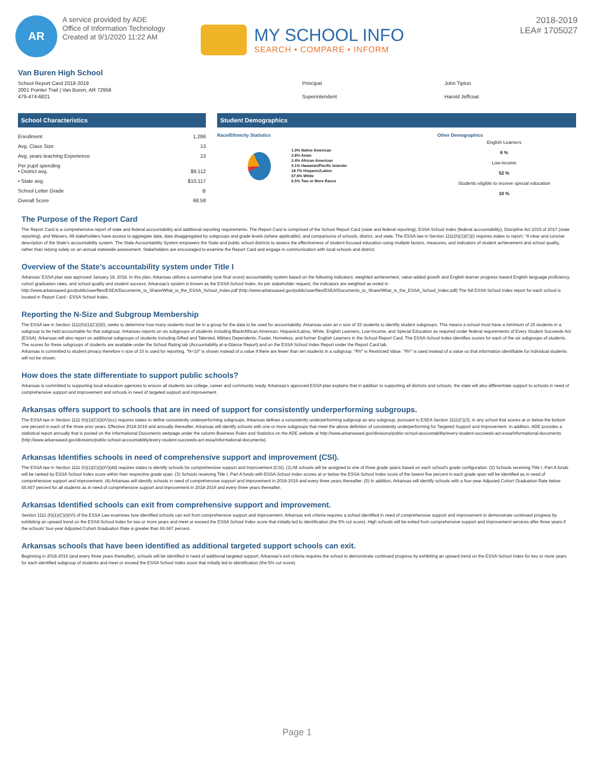AR
A service provided by ADE
Office of Information Technology
Created at 9/1/2020 11:22 AM
MY SCHOOL INFO
SEARCH • COMPARE • INFORM
2018-2019
LEA# 1705027
Van Buren High School
School Report Card 2018-2019
2001 Pointer Trail | Van Buren, AR 72956
479-474-6821
Principal
Superintendent
John Tipton
Harold Jeffcoat
School Characteristics
| Enrollment | 1,286 |
| Avg. Class Size | 13 |
| Avg. years teaching Experience | 13 |
| Per pupil spending • District avg. | $9,112 |
| • State avg. | $10,117 |
| School Letter Grade | B |
| Overall Score | 68.58 |
Student Demographics
Race/Ethnicity Statistics
1.9% Native American
2.8% Asian
2.4% African American
0.1% Hawaiian/Pacific Islander
18.7% Hispanic/Latino
67.6% White
6.5% Two or More Races
Other Demographics
English Learners
6 %
Low-income
52 %
Students eligible to receive special education
10 %
The Purpose of the Report Card
The Report Card is a comprehensive report of state and federal accountability and additional reporting requirements. The Report Card is comprised of the School Report Card (state and federal reporting), ESSA School Index (federal accountability), Discipline Act 1015 of 2017 (state reporting), and Waivers. All stakeholders have access to aggregate data, data disaggregated by subgroups and grade levels (where applicable), and comparisons of schools, district, and state. The ESSA law in Section 1111(h)(1)(C)(i) requires states to report, “A clear and concise description of the State’s accountability system. The State Accountability System empowers the State and public school districts to assess the effectiveness of student-focused education using multiple factors, measures, and indicators of student achievement and school quality, rather than relying solely on an annual statewide assessment. Stakeholders are encouraged to examine the Report Card and engage in communication with local schools and district.
Overview of the State’s accountability system under Title I
Arkansas’ ESSA plan was approved January 18, 2018. In this plan, Arkansas utilizes a summative (one final score) accountability system based on the following indicators: weighted achievement, value-added growth and English learner progress toward English language proficiency, cohort graduation rates, and school quality and student success. Arkansas’s system is known as the ESSA School Index. As per stakeholder request, the indicators are weighted as noted in http://www.arkansased.gov/public/userfiles/ESEA/Documents_to_Share/What_is_the_ESSA_School_Index.pdf (http://www.arkansased.gov/public/userfiles/ESEA/Documents_to_Share/What_is_the_ESSA_School_Index.pdf) The full ESSA School Index report for each school is located in Report Card - ESSA School Index.
Reporting the N-Size and Subgroup Membership
The ESSA law in Section 1111(h)(1)(C)(i)(I); seeks to determine how many students must be in a group for the data to be used for accountability. Arkansas uses an n size of 15 students to identify student subgroups. This means a school must have a minimum of 15 students in a subgroup to be held accountable for that subgroup. Arkansas reports on six subgroups of students including Black/African American, Hispanic/Latino, White, English Learners, Low-Income, and Special Education as required under federal requirements of Every Student Succeeds Act (ESSA). Arkansas will also report on additional subgroups of students including Gifted and Talented, Military Dependents, Foster, Homeless, and former English Learners in the School Report Card. The ESSA School Index identifies scores for each of the six subgroups of students. The scores for these subgroups of students are available under the School Rating tab (Accountability at-a-Glance Report) and on the ESSA School Index Report under the Report Card tab.
Arkansas is committed to student privacy therefore n size of 10 is used for reporting. "N<10" is shown instead of a value if there are fewer than ten students in a subgroup. "RV" is Restricted Value. "RV" is used instead of a value so that information identifiable for individual students will not be shown.
How does the state differentiate to support public schools?
Arkansas is committed to supporting local education agencies to ensure all students are college, career and community ready. Arkansas’s approved ESSA plan explains that in addition to supporting all districts and schools, the state will also differentiate support to schools in need of comprehensive support and improvement and schools in need of targeted support and improvement.
Arkansas offers support to schools that are in need of support for consistently underperforming subgroups.
The ESSA law in Section 1111 (h)(1)(C)(i)(IV)(cc) requires states to define consistently underperforming subgroups. Arkansas defines a consistently underperforming subgroup as any subgroup, pursuant to ESEA Section 1111(C)(3), in any school that scores at or below the bottom one percent in each of the three prior years. Effective 2018-2019 and annually thereafter, Arkansas will identify schools with one or more subgroups that meet the above definition of consistently underperforming for Targeted Support and Improvement. In addition, ADE provides a statistical report annually that is posted on the Informational Documents webpage under the column Business Rules and Statistics on the ADE website at http://www.arkansased.gov/divisions/public-school-accountability/every-student-succeeds-act-essa/informational-documents (http://www.arkansased.gov/divisions/public-school-accountability/every-student-succeeds-act-essa/informational-documents).
Arkansas Identifies schools in need of comprehensive support and improvement (CSI).
The ESSA law in Section 1111 (h)(1)(C)(i)(IV)(dd) requires states to identify schools for comprehensive support and Improvement (CSI). (1) All schools will be assigned to one of three grade spans based on each school’s grade configuration. (2) Schools receiving Title I, Part A funds will be ranked by ESSA School Index score within their respective grade span. (3) Schools receiving Title I, Part A funds with ESSA School Index scores at or below the ESSA School Index score of the lowest five percent in each grade span will be identified as in need of comprehensive support and improvement. (4) Arkansas will identify schools in need of comprehensive support and improvement in 2018-2019 and every three years thereafter. (5) In addition, Arkansas will identify schools with a four-year Adjusted Cohort Graduation Rate below 66.667 percent for all students as in need of comprehensive support and improvement in 2018-2019 and every three years thereafter.
Arkansas Identified schools can exit from comprehensive support and improvement.
Section 1111 (h)(1)(C)(i)(VI) of the ESSA Law examines how identified schools can exit from comprehensive support and improvement. Arkansas exit criteria requires a school identified in need of comprehensive support and improvement to demonstrate continued progress by exhibiting an upward trend on the ESSA School Index for two or more years and meet or exceed the ESSA School Index score that initially led to identification (the 5% cut score). High schools will be exited from comprehensive support and improvement services after three years if the schools’ four-year Adjusted Cohort Graduation Rate is greater than 66.667 percent.
Arkansas schools that have been identified as additional targeted support schools can exit.
Beginning in 2018-2019 (and every three years thereafter), schools will be identified in need of additional targeted support. Arkansas’s exit criteria requires the school to demonstrate continued progress by exhibiting an upward trend on the ESSA School Index for two or more years for each identified subgroup of students and meet or exceed the ESSA School Index score that initially led to identification (the 5% cut score).
Page 1